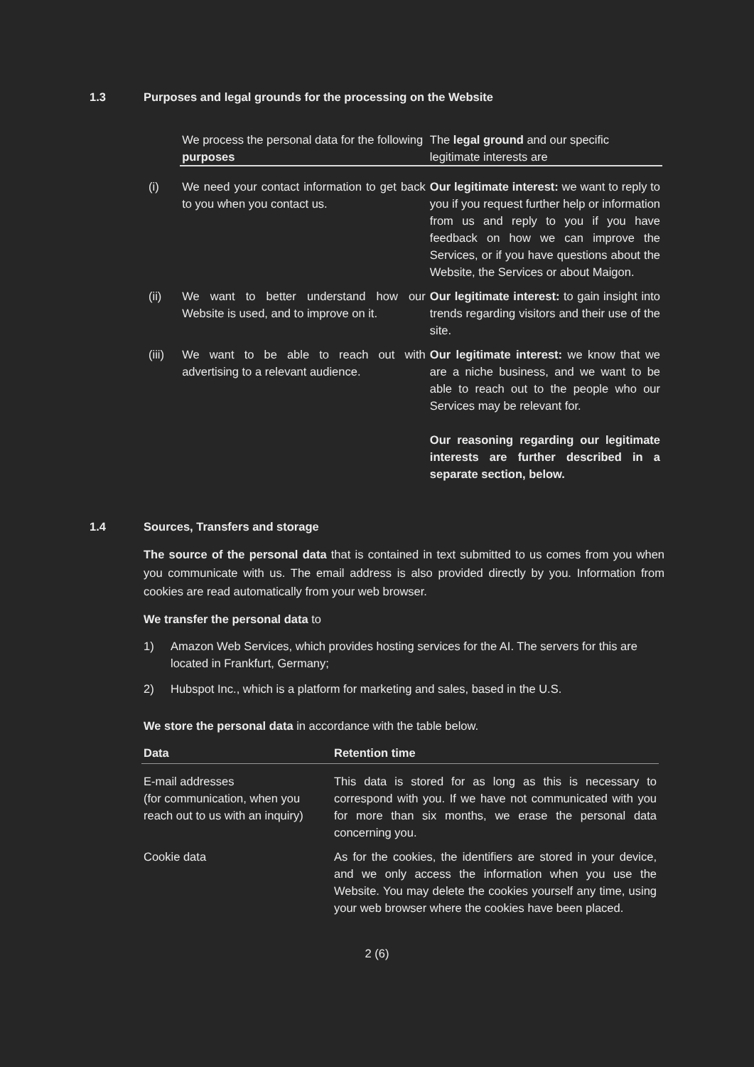1.3 Purposes and legal grounds for the processing on the Website
| | We process the personal data for the following purposes | The legal ground and our specific legitimate interests are |
| (i) | We need your contact information to get back to you when you contact us. | Our legitimate interest: we want to reply to you if you request further help or information from us and reply to you if you have feedback on how we can improve the Services, or if you have questions about the Website, the Services or about Maigon. |
| (ii) | We want to better understand how our Website is used, and to improve on it. | Our legitimate interest: to gain insight into trends regarding visitors and their use of the site. |
| (iii) | We want to be able to reach out with advertising to a relevant audience. | Our legitimate interest: we know that we are a niche business, and we want to be able to reach out to the people who our Services may be relevant for. Our reasoning regarding our legitimate interests are further described in a separate section, below. |
1.4 Sources, Transfers and storage
The source of the personal data that is contained in text submitted to us comes from you when you communicate with us. The email address is also provided directly by you. Information from cookies are read automatically from your web browser.
We transfer the personal data to
1) Amazon Web Services, which provides hosting services for the AI. The servers for this are located in Frankfurt, Germany;
2) Hubspot Inc., which is a platform for marketing and sales, based in the U.S.
We store the personal data in accordance with the table below.
| Data | Retention time |
| --- | --- |
| E-mail addresses (for communication, when you reach out to us with an inquiry) | This data is stored for as long as this is necessary to correspond with you. If we have not communicated with you for more than six months, we erase the personal data concerning you. |
| Cookie data | As for the cookies, the identifiers are stored in your device, and we only access the information when you use the Website. You may delete the cookies yourself any time, using your web browser where the cookies have been placed. |
2 (6)